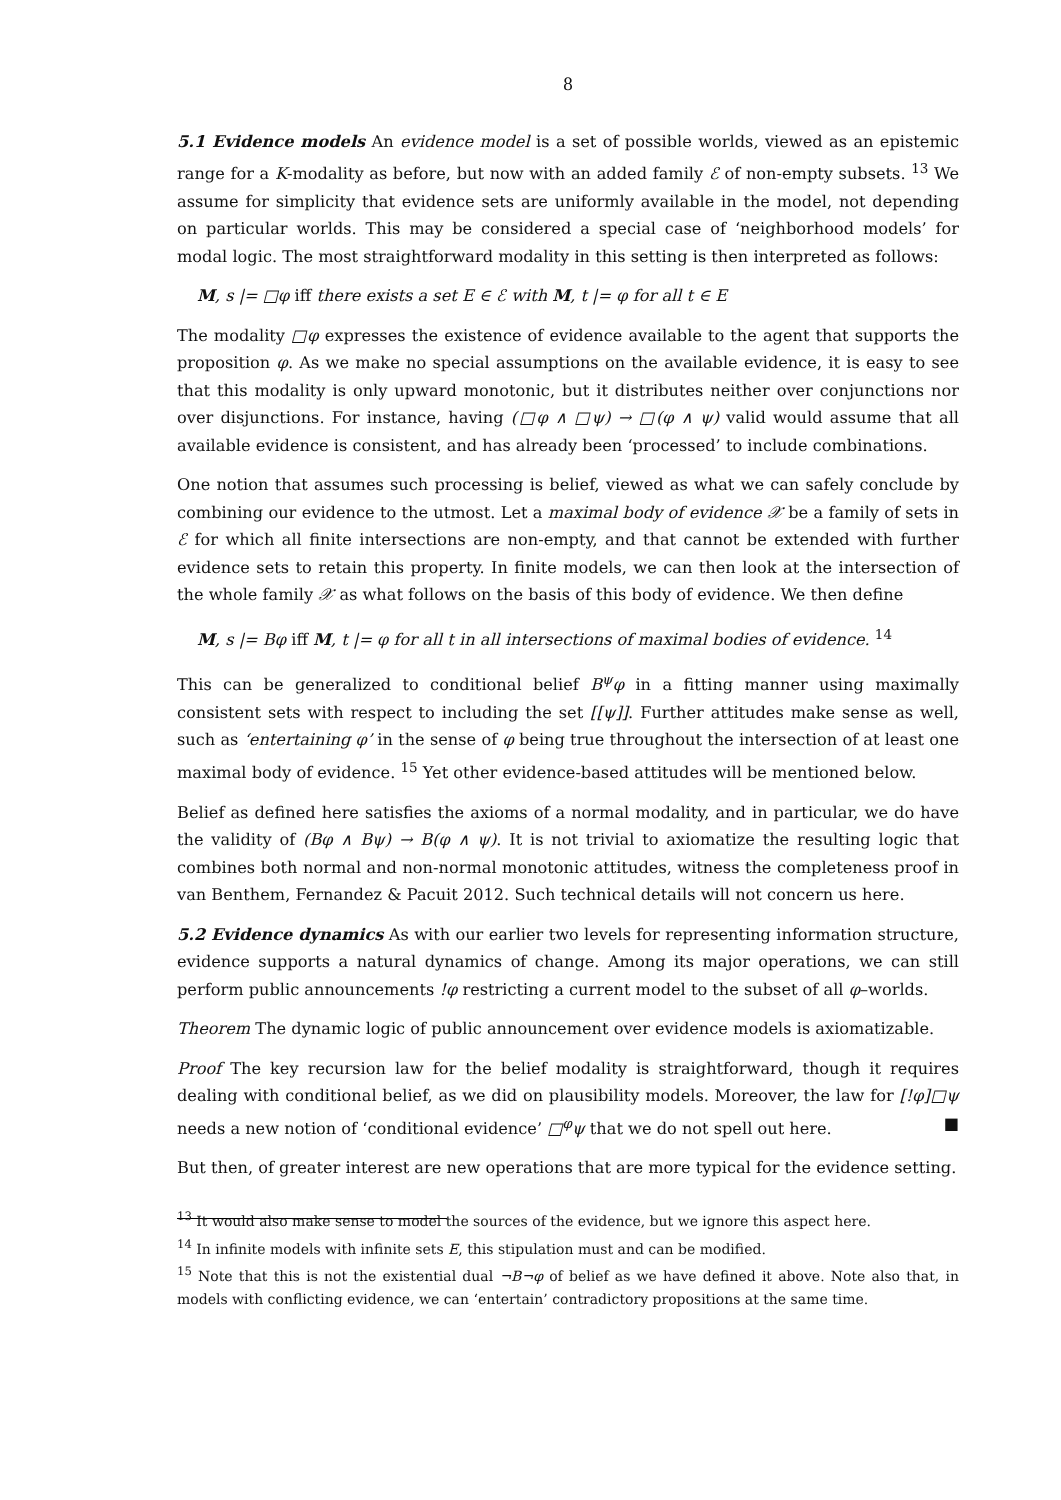8
5.1 Evidence models An evidence model is a set of possible worlds, viewed as an epistemic range for a K-modality as before, but now with an added family ℰ of non-empty subsets. <sup>13</sup> We assume for simplicity that evidence sets are uniformly available in the model, not depending on particular worlds. This may be considered a special case of ‘neighborhood models’ for modal logic. The most straightforward modality in this setting is then interpreted as follows:
M, s |= □φ iff there exists a set E ∈ ℰ with M, t |= φ for all t ∈ E
The modality □φ expresses the existence of evidence available to the agent that supports the proposition φ. As we make no special assumptions on the available evidence, it is easy to see that this modality is only upward monotonic, but it distributes neither over conjunctions nor over disjunctions. For instance, having (□φ ∧ □ψ) → □(φ ∧ ψ) valid would assume that all available evidence is consistent, and has already been ‘processed’ to include combinations.
One notion that assumes such processing is belief, viewed as what we can safely conclude by combining our evidence to the utmost. Let a maximal body of evidence 𝒳 be a family of sets in ℰ for which all finite intersections are non-empty, and that cannot be extended with further evidence sets to retain this property. In finite models, we can then look at the intersection of the whole family 𝒳 as what follows on the basis of this body of evidence. We then define
M, s |= Bφ iff M, t |= φ for all t in all intersections of maximal bodies of evidence. <sup>14</sup>
This can be generalized to conditional belief B<sup>ψ</sup>φ in a fitting manner using maximally consistent sets with respect to including the set [[ψ]]. Further attitudes make sense as well, such as ‘entertaining φ’ in the sense of φ being true throughout the intersection of at least one maximal body of evidence. <sup>15</sup> Yet other evidence-based attitudes will be mentioned below.
Belief as defined here satisfies the axioms of a normal modality, and in particular, we do have the validity of (Bφ ∧ Bψ) → B(φ ∧ ψ). It is not trivial to axiomatize the resulting logic that combines both normal and non-normal monotonic attitudes, witness the completeness proof in van Benthem, Fernandez & Pacuit 2012. Such technical details will not concern us here.
5.2 Evidence dynamics As with our earlier two levels for representing information structure, evidence supports a natural dynamics of change. Among its major operations, we can still perform public announcements !φ restricting a current model to the subset of all φ–worlds.
Theorem The dynamic logic of public announcement over evidence models is axiomatizable.
Proof The key recursion law for the belief modality is straightforward, though it requires dealing with conditional belief, as we did on plausibility models. Moreover, the law for [!φ]□ψ needs a new notion of ‘conditional evidence’ □<sup>φ</sup>ψ that we do not spell out here. ■
But then, of greater interest are new operations that are more typical for the evidence setting.
<sup>13</sup> It would also make sense to model the sources of the evidence, but we ignore this aspect here.
<sup>14</sup> In infinite models with infinite sets E, this stipulation must and can be modified.
<sup>15</sup> Note that this is not the existential dual ¬B¬φ of belief as we have defined it above. Note also that, in models with conflicting evidence, we can ‘entertain’ contradictory propositions at the same time.